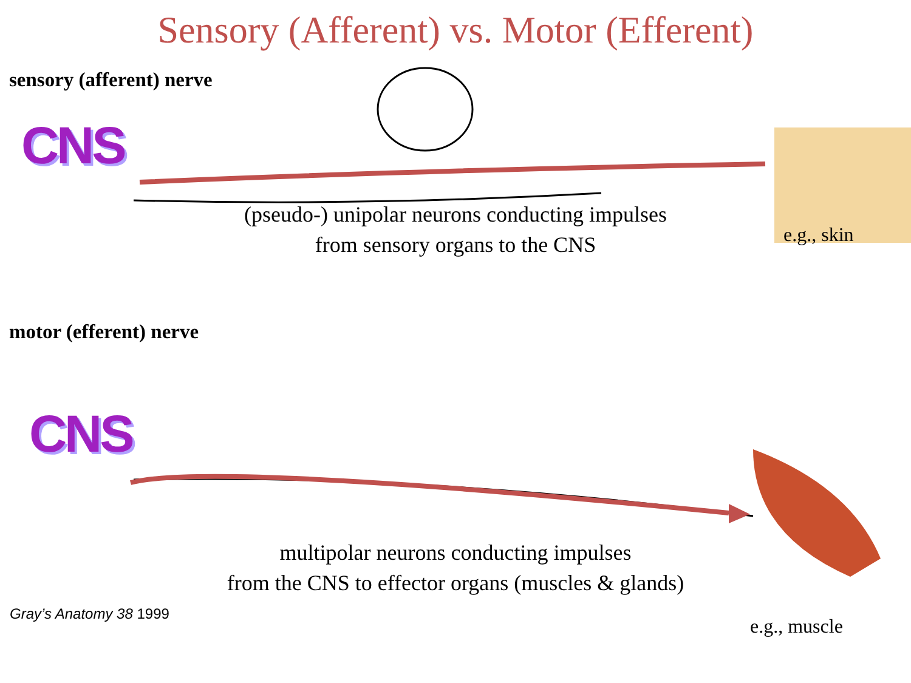Sensory (Afferent) vs. Motor (Efferent)
sensory (afferent) nerve
CNS
e.g., skin
(pseudo-) unipolar neurons conducting impulses
from sensory organs to the CNS
motor (efferent) nerve
CNS
e.g., muscle
multipolar neurons conducting impulses
from the CNS to effector organs (muscles & glands)
Gray’s Anatomy 38 1999